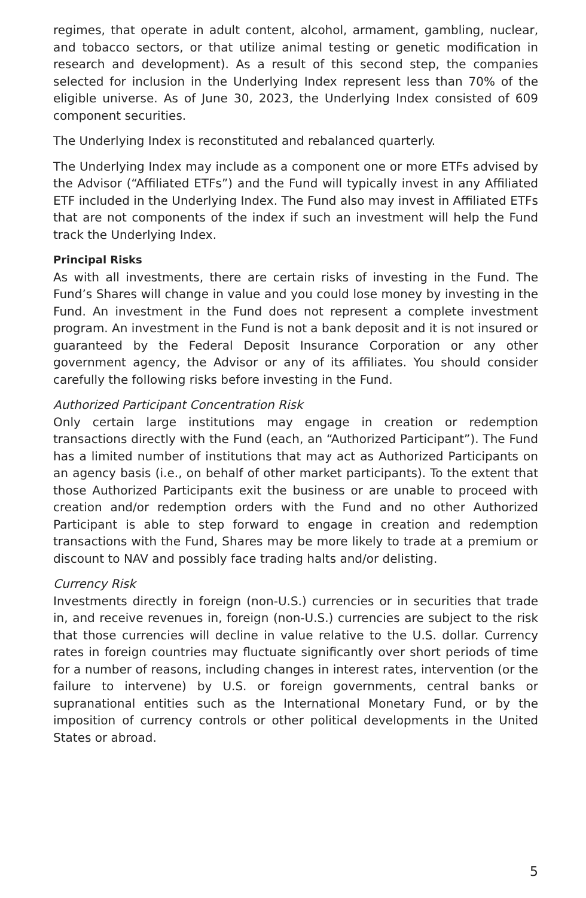regimes, that operate in adult content, alcohol, armament, gambling, nuclear, and tobacco sectors, or that utilize animal testing or genetic modification in research and development). As a result of this second step, the companies selected for inclusion in the Underlying Index represent less than 70% of the eligible universe. As of June 30, 2023, the Underlying Index consisted of 609 component securities.
The Underlying Index is reconstituted and rebalanced quarterly.
The Underlying Index may include as a component one or more ETFs advised by the Advisor (“Affiliated ETFs”) and the Fund will typically invest in any Affiliated ETF included in the Underlying Index. The Fund also may invest in Affiliated ETFs that are not components of the index if such an investment will help the Fund track the Underlying Index.
Principal Risks
As with all investments, there are certain risks of investing in the Fund. The Fund’s Shares will change in value and you could lose money by investing in the Fund. An investment in the Fund does not represent a complete investment program. An investment in the Fund is not a bank deposit and it is not insured or guaranteed by the Federal Deposit Insurance Corporation or any other government agency, the Advisor or any of its affiliates. You should consider carefully the following risks before investing in the Fund.
Authorized Participant Concentration Risk
Only certain large institutions may engage in creation or redemption transactions directly with the Fund (each, an “Authorized Participant”). The Fund has a limited number of institutions that may act as Authorized Participants on an agency basis (i.e., on behalf of other market participants). To the extent that those Authorized Participants exit the business or are unable to proceed with creation and/or redemption orders with the Fund and no other Authorized Participant is able to step forward to engage in creation and redemption transactions with the Fund, Shares may be more likely to trade at a premium or discount to NAV and possibly face trading halts and/or delisting.
Currency Risk
Investments directly in foreign (non-U.S.) currencies or in securities that trade in, and receive revenues in, foreign (non-U.S.) currencies are subject to the risk that those currencies will decline in value relative to the U.S. dollar. Currency rates in foreign countries may fluctuate significantly over short periods of time for a number of reasons, including changes in interest rates, intervention (or the failure to intervene) by U.S. or foreign governments, central banks or supranational entities such as the International Monetary Fund, or by the imposition of currency controls or other political developments in the United States or abroad.
5